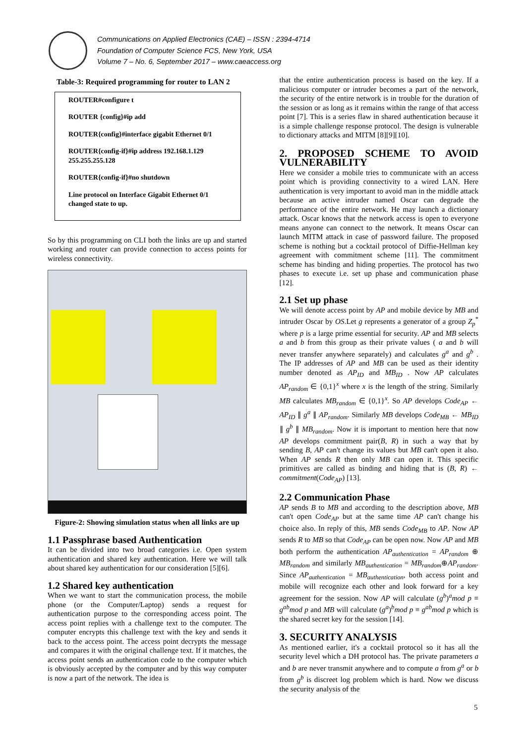Communications on Applied Electronics (CAE) – ISSN : 2394-4714
Foundation of Computer Science FCS, New York, USA
Volume 7 – No. 6, September 2017 – www.caeaccess.org
Table-3: Required programming for router to LAN 2
| ROUTER#configure t ROUTER {config}#ip add ROUTER{config}#interface gigabit Ethernet 0/1 ROUTER{config-if}#ip address 192.168.1.129 255.255.255.128 ROUTER{config-if}#no shutdown Line protocol on Interface Gigabit Ethernet 0/1 changed state to up. |
So by this programming on CLI both the links are up and started working and router can provide connection to access points for wireless connectivity.
Figure-2: Showing simulation status when all links are up
1.1 Passphrase based Authentication
It can be divided into two broad categories i.e. Open system authentication and shared key authentication. Here we will talk about shared key authentication for our consideration [5][6].
1.2 Shared key authentication
When we want to start the communication process, the mobile phone (or the Computer/Laptop) sends a request for authentication purpose to the corresponding access point. The access point replies with a challenge text to the computer. The computer encrypts this challenge text with the key and sends it back to the access point. The access point decrypts the message and compares it with the original challenge text. If it matches, the access point sends an authentication code to the computer which is obviously accepted by the computer and by this way computer is now a part of the network. The idea is
that the entire authentication process is based on the key. If a malicious computer or intruder becomes a part of the network, the security of the entire network is in trouble for the duration of the session or as long as it remains within the range of that access point [7]. This is a series flaw in shared authentication because it is a simple challenge response protocol. The design is vulnerable to dictionary attacks and MITM [8][9][10].
2. PROPOSED SCHEME TO AVOID VULNERABILITY
Here we consider a mobile tries to communicate with an access point which is providing connectivity to a wired LAN. Here authentication is very important to avoid man in the middle attack because an active intruder named Oscar can degrade the performance of the entire network. He may launch a dictionary attack. Oscar knows that the network access is open to everyone means anyone can connect to the network. It means Oscar can launch MITM attack in case of password failure. The proposed scheme is nothing but a cocktail protocol of Diffie-Hellman key agreement with commitment scheme [11]. The commitment scheme has binding and hiding properties. The protocol has two phases to execute i.e. set up phase and communication phase [12].
2.1 Set up phase
We will denote access point by AP and mobile device by MB and intruder Oscar by OS.Let g represents a generator of a group Z<sub>p</sub><sup>*</sup> where p is a large prime essential for security. AP and MB selects a and b from this group as their private values ( a and b will never transfer anywhere separately) and calculates g<sup>a</sup> and g<sup>b</sup> . The IP addresses of AP and MB can be used as their identity number denoted as AP<sub>ID</sub> and MB<sub>ID</sub> . Now AP calculates AP<sub>random</sub> ∈ {0,1}<sup>x</sup> where x is the length of the string. Similarly MB calculates MB<sub>random</sub> ∈ {0,1}<sup>x</sup>. So AP develops Code<sub>AP</sub> ← AP<sub>ID</sub> ∥ g<sup>a</sup> ∥ AP<sub>random</sub>. Similarly MB develops Code<sub>MB</sub> ← MB<sub>ID</sub> ∥ g<sup>b</sup> ∥ MB<sub>random</sub>. Now it is important to mention here that now AP develops commitment pair(B, R) in such a way that by sending B, AP can't change its values but MB can't open it also. When AP sends R then only MB can open it. This specific primitives are called as binding and hiding that is (B, R) ← commitment(Code<sub>AP</sub>) [13].
2.2 Communication Phase
AP sends B to MB and according to the description above, MB can't open Code<sub>AP</sub> but at the same time AP can't change his choice also. In reply of this, MB sends Code<sub>MB</sub> to AP. Now AP sends R to MB so that Code<sub>AP</sub> can be open now. Now AP and MB both perform the authentication AP<sub>authentication</sub> = AP<sub>random</sub> ⊕ MB<sub>random</sub> and similarly MB<sub>authentication</sub> = MB<sub>random</sub>⊕AP<sub>random</sub>. Since AP<sub>authentication</sub> = MB<sub>authentication</sub>, both access point and mobile will recognize each other and look forward for a key agreement for the session. Now AP will calculate (g<sup>b</sup>)<sup>a</sup>mod p ≡ g<sup>ab</sup>mod p and MB will calculate (g<sup>a</sup>)<sup>b</sup>mod p ≡ g<sup>ab</sup>mod p which is the shared secret key for the session [14].
3. SECURITY ANALYSIS
As mentioned earlier, it's a cocktail protocol so it has all the security level which a DH protocol has. The private parameters a and b are never transmit anywhere and to compute a from g<sup>a</sup> or b from g<sup>b</sup> is discreet log problem which is hard. Now we discuss the security analysis of the
5